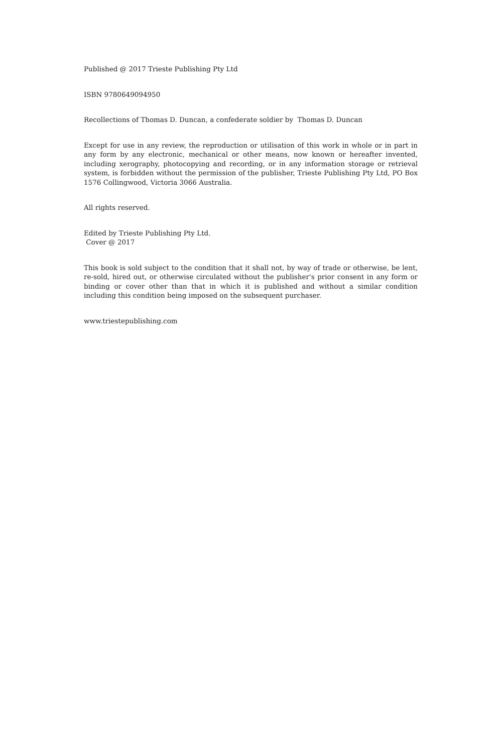Published @ 2017 Trieste Publishing Pty Ltd
ISBN 9780649094950
Recollections of Thomas D. Duncan, a confederate soldier by Thomas D. Duncan
Except for use in any review, the reproduction or utilisation of this work in whole or in part in any form by any electronic, mechanical or other means, now known or hereafter invented, including xerography, photocopying and recording, or in any information storage or retrieval system, is forbidden without the permission of the publisher, Trieste Publishing Pty Ltd, PO Box 1576 Collingwood, Victoria 3066 Australia.
All rights reserved.
Edited by Trieste Publishing Pty Ltd.
Cover @ 2017
This book is sold subject to the condition that it shall not, by way of trade or otherwise, be lent, re-sold, hired out, or otherwise circulated without the publisher's prior consent in any form or binding or cover other than that in which it is published and without a similar condition including this condition being imposed on the subsequent purchaser.
www.triestepublishing.com